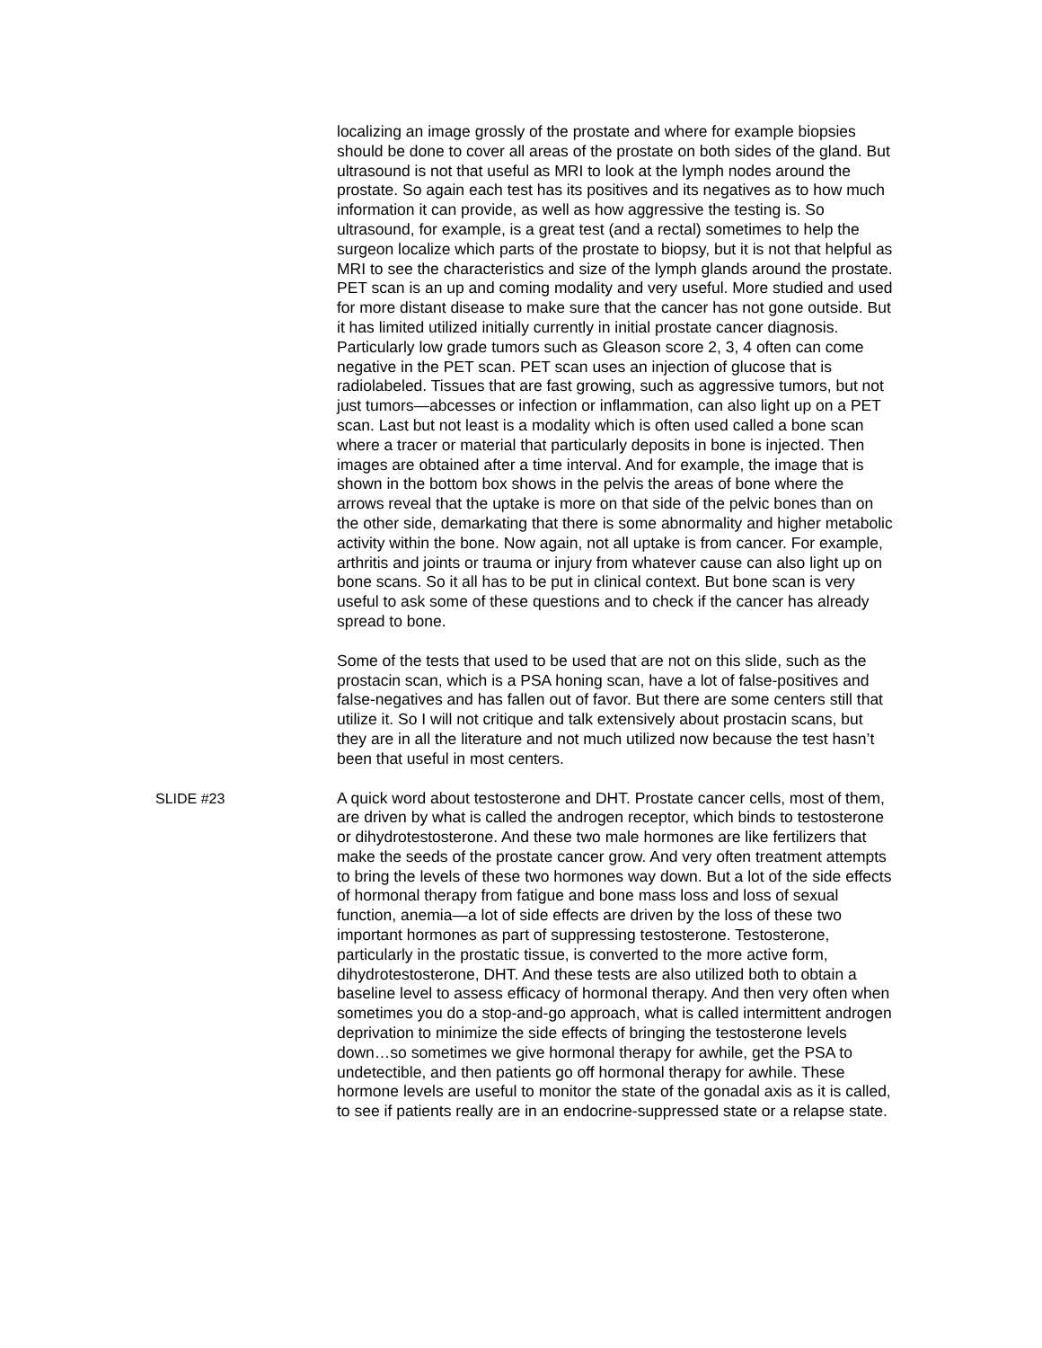localizing an image grossly of the prostate and where for example biopsies should be done to cover all areas of the prostate on both sides of the gland. But ultrasound is not that useful as MRI to look at the lymph nodes around the prostate. So again each test has its positives and its negatives as to how much information it can provide, as well as how aggressive the testing is. So ultrasound, for example, is a great test (and a rectal) sometimes to help the surgeon localize which parts of the prostate to biopsy, but it is not that helpful as MRI to see the characteristics and size of the lymph glands around the prostate. PET scan is an up and coming modality and very useful. More studied and used for more distant disease to make sure that the cancer has not gone outside. But it has limited utilized initially currently in initial prostate cancer diagnosis. Particularly low grade tumors such as Gleason score 2, 3, 4 often can come negative in the PET scan. PET scan uses an injection of glucose that is radiolabeled. Tissues that are fast growing, such as aggressive tumors, but not just tumors—abcesses or infection or inflammation, can also light up on a PET scan. Last but not least is a modality which is often used called a bone scan where a tracer or material that particularly deposits in bone is injected. Then images are obtained after a time interval. And for example, the image that is shown in the bottom box shows in the pelvis the areas of bone where the arrows reveal that the uptake is more on that side of the pelvic bones than on the other side, demarkating that there is some abnormality and higher metabolic activity within the bone. Now again, not all uptake is from cancer. For example, arthritis and joints or trauma or injury from whatever cause can also light up on bone scans. So it all has to be put in clinical context. But bone scan is very useful to ask some of these questions and to check if the cancer has already spread to bone.
Some of the tests that used to be used that are not on this slide, such as the prostacin scan, which is a PSA honing scan, have a lot of false-positives and false-negatives and has fallen out of favor. But there are some centers still that utilize it. So I will not critique and talk extensively about prostacin scans, but they are in all the literature and not much utilized now because the test hasn’t been that useful in most centers.
SLIDE #23 A quick word about testosterone and DHT. Prostate cancer cells, most of them, are driven by what is called the androgen receptor, which binds to testosterone or dihydrotestosterone. And these two male hormones are like fertilizers that make the seeds of the prostate cancer grow. And very often treatment attempts to bring the levels of these two hormones way down. But a lot of the side effects of hormonal therapy from fatigue and bone mass loss and loss of sexual function, anemia—a lot of side effects are driven by the loss of these two important hormones as part of suppressing testosterone. Testosterone, particularly in the prostatic tissue, is converted to the more active form, dihydrotestosterone, DHT. And these tests are also utilized both to obtain a baseline level to assess efficacy of hormonal therapy. And then very often when sometimes you do a stop-and-go approach, what is called intermittent androgen deprivation to minimize the side effects of bringing the testosterone levels down…so sometimes we give hormonal therapy for awhile, get the PSA to undetectible, and then patients go off hormonal therapy for awhile. These hormone levels are useful to monitor the state of the gonadal axis as it is called, to see if patients really are in an endocrine-suppressed state or a relapse state.